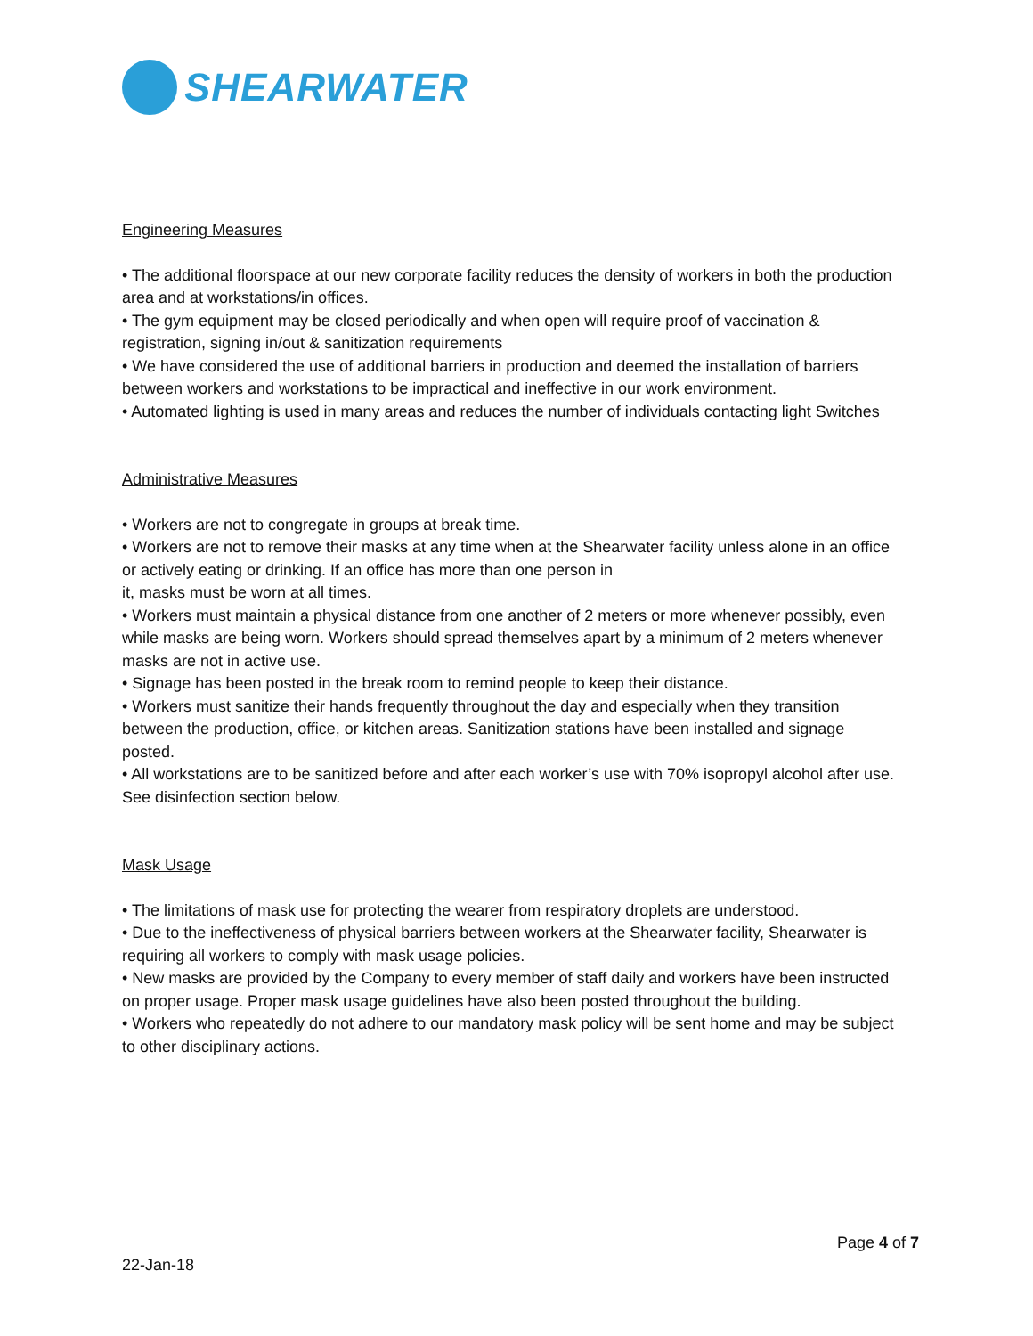SHEARWATER
Engineering Measures
• The additional floorspace at our new corporate facility reduces the density of workers in both the production area and at workstations/in offices.
• The gym equipment may be closed periodically and when open will require proof of vaccination & registration, signing in/out & sanitization requirements
• We have considered the use of additional barriers in production and deemed the installation of barriers between workers and workstations to be impractical and ineffective in our work environment.
• Automated lighting is used in many areas and reduces the number of individuals contacting light Switches
Administrative Measures
• Workers are not to congregate in groups at break time.
• Workers are not to remove their masks at any time when at the Shearwater facility unless alone in an office or actively eating or drinking. If an office has more than one person in
it, masks must be worn at all times.
• Workers must maintain a physical distance from one another of 2 meters or more whenever possibly, even while masks are being worn. Workers should spread themselves apart by a minimum of 2 meters whenever masks are not in active use.
• Signage has been posted in the break room to remind people to keep their distance.
• Workers must sanitize their hands frequently throughout the day and especially when they transition between the production, office, or kitchen areas. Sanitization stations have been installed and signage posted.
• All workstations are to be sanitized before and after each worker’s use with 70% isopropyl alcohol after use. See disinfection section below.
Mask Usage
• The limitations of mask use for protecting the wearer from respiratory droplets are understood.
• Due to the ineffectiveness of physical barriers between workers at the Shearwater facility, Shearwater is requiring all workers to comply with mask usage policies.
• New masks are provided by the Company to every member of staff daily and workers have been instructed on proper usage. Proper mask usage guidelines have also been posted throughout the building.
• Workers who repeatedly do not adhere to our mandatory mask policy will be sent home and may be subject to other disciplinary actions.
Page 4 of 7
22-Jan-18